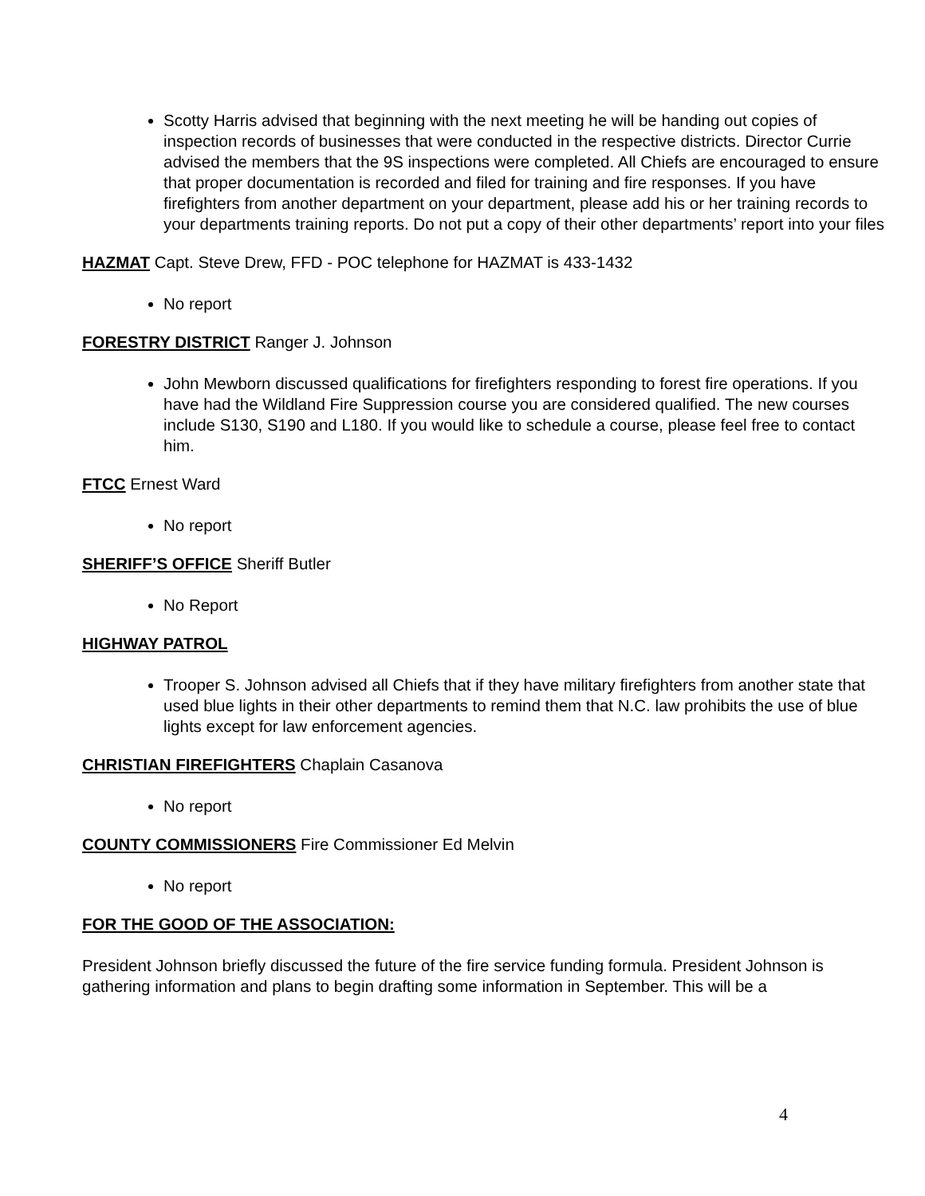Scotty Harris advised that beginning with the next meeting he will be handing out copies of inspection records of businesses that were conducted in the respective districts. Director Currie advised the members that the 9S inspections were completed. All Chiefs are encouraged to ensure that proper documentation is recorded and filed for training and fire responses. If you have firefighters from another department on your department, please add his or her training records to your departments training reports. Do not put a copy of their other departments’ report into your files
HAZMAT Capt. Steve Drew, FFD - POC telephone for HAZMAT is 433-1432
No report
FORESTRY DISTRICT Ranger J. Johnson
John Mewborn discussed qualifications for firefighters responding to forest fire operations. If you have had the Wildland Fire Suppression course you are considered qualified. The new courses include S130, S190 and L180. If you would like to schedule a course, please feel free to contact him.
FTCC Ernest Ward
No report
SHERIFF’S OFFICE Sheriff Butler
No Report
HIGHWAY PATROL
Trooper S. Johnson advised all Chiefs that if they have military firefighters from another state that used blue lights in their other departments to remind them that N.C. law prohibits the use of blue lights except for law enforcement agencies.
CHRISTIAN FIREFIGHTERS Chaplain Casanova
No report
COUNTY COMMISSIONERS Fire Commissioner Ed Melvin
No report
FOR THE GOOD OF THE ASSOCIATION:
President Johnson briefly discussed the future of the fire service funding formula. President Johnson is gathering information and plans to begin drafting some information in September. This will be a
4